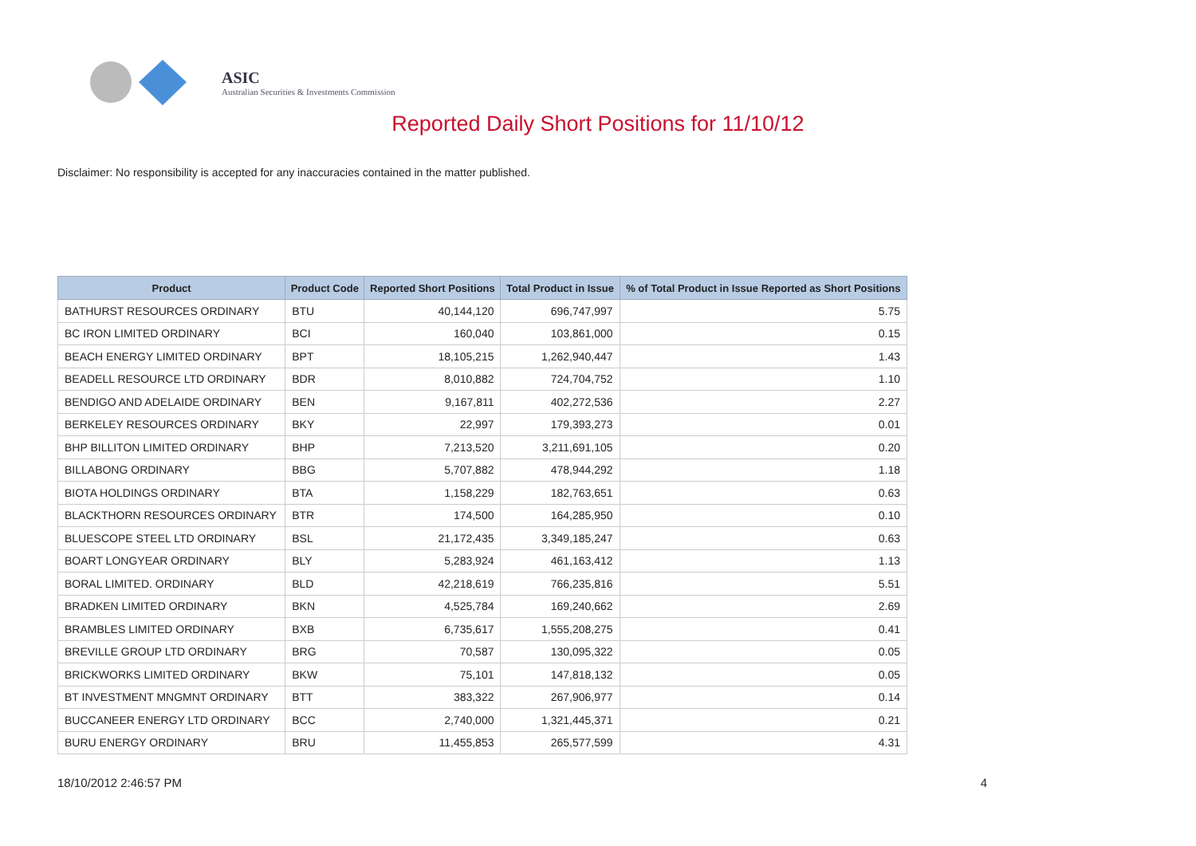ASIC
Australian Securities & Investments Commission
Reported Daily Short Positions for 11/10/12
Disclaimer: No responsibility is accepted for any inaccuracies contained in the matter published.
| Product | Product Code | Reported Short Positions | Total Product in Issue | % of Total Product in Issue Reported as Short Positions |
| --- | --- | --- | --- | --- |
| BATHURST RESOURCES ORDINARY | BTU | 40,144,120 | 696,747,997 | 5.75 |
| BC IRON LIMITED ORDINARY | BCI | 160,040 | 103,861,000 | 0.15 |
| BEACH ENERGY LIMITED ORDINARY | BPT | 18,105,215 | 1,262,940,447 | 1.43 |
| BEADELL RESOURCE LTD ORDINARY | BDR | 8,010,882 | 724,704,752 | 1.10 |
| BENDIGO AND ADELAIDE ORDINARY | BEN | 9,167,811 | 402,272,536 | 2.27 |
| BERKELEY RESOURCES ORDINARY | BKY | 22,997 | 179,393,273 | 0.01 |
| BHP BILLITON LIMITED ORDINARY | BHP | 7,213,520 | 3,211,691,105 | 0.20 |
| BILLABONG ORDINARY | BBG | 5,707,882 | 478,944,292 | 1.18 |
| BIOTA HOLDINGS ORDINARY | BTA | 1,158,229 | 182,763,651 | 0.63 |
| BLACKTHORN RESOURCES ORDINARY | BTR | 174,500 | 164,285,950 | 0.10 |
| BLUESCOPE STEEL LTD ORDINARY | BSL | 21,172,435 | 3,349,185,247 | 0.63 |
| BOART LONGYEAR ORDINARY | BLY | 5,283,924 | 461,163,412 | 1.13 |
| BORAL LIMITED. ORDINARY | BLD | 42,218,619 | 766,235,816 | 5.51 |
| BRADKEN LIMITED ORDINARY | BKN | 4,525,784 | 169,240,662 | 2.69 |
| BRAMBLES LIMITED ORDINARY | BXB | 6,735,617 | 1,555,208,275 | 0.41 |
| BREVILLE GROUP LTD ORDINARY | BRG | 70,587 | 130,095,322 | 0.05 |
| BRICKWORKS LIMITED ORDINARY | BKW | 75,101 | 147,818,132 | 0.05 |
| BT INVESTMENT MNGMNT ORDINARY | BTT | 383,322 | 267,906,977 | 0.14 |
| BUCCANEER ENERGY LTD ORDINARY | BCC | 2,740,000 | 1,321,445,371 | 0.21 |
| BURU ENERGY ORDINARY | BRU | 11,455,853 | 265,577,599 | 4.31 |
18/10/2012 2:46:57 PM 4